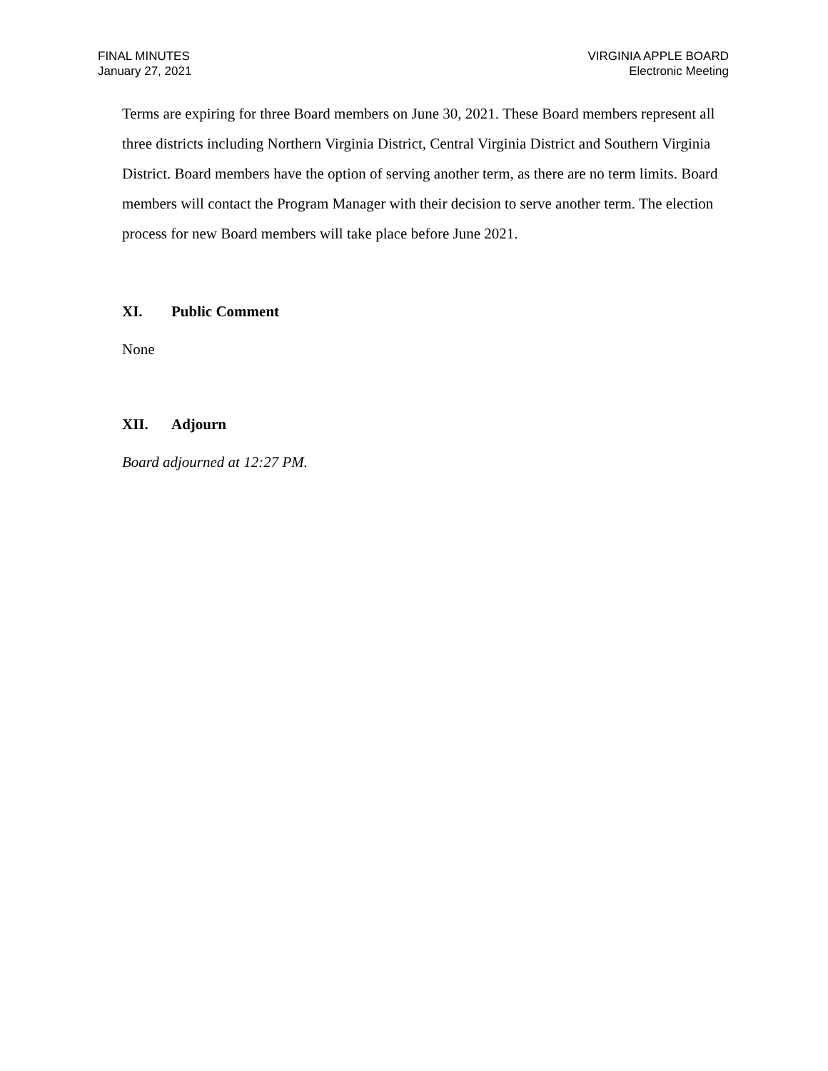FINAL MINUTES
January 27, 2021
VIRGINIA APPLE BOARD
Electronic Meeting
Terms are expiring for three Board members on June 30, 2021. These Board members represent all three districts including Northern Virginia District, Central Virginia District and Southern Virginia District. Board members have the option of serving another term, as there are no term limits. Board members will contact the Program Manager with their decision to serve another term. The election process for new Board members will take place before June 2021.
XI. Public Comment
None
XII. Adjourn
Board adjourned at 12:27 PM.